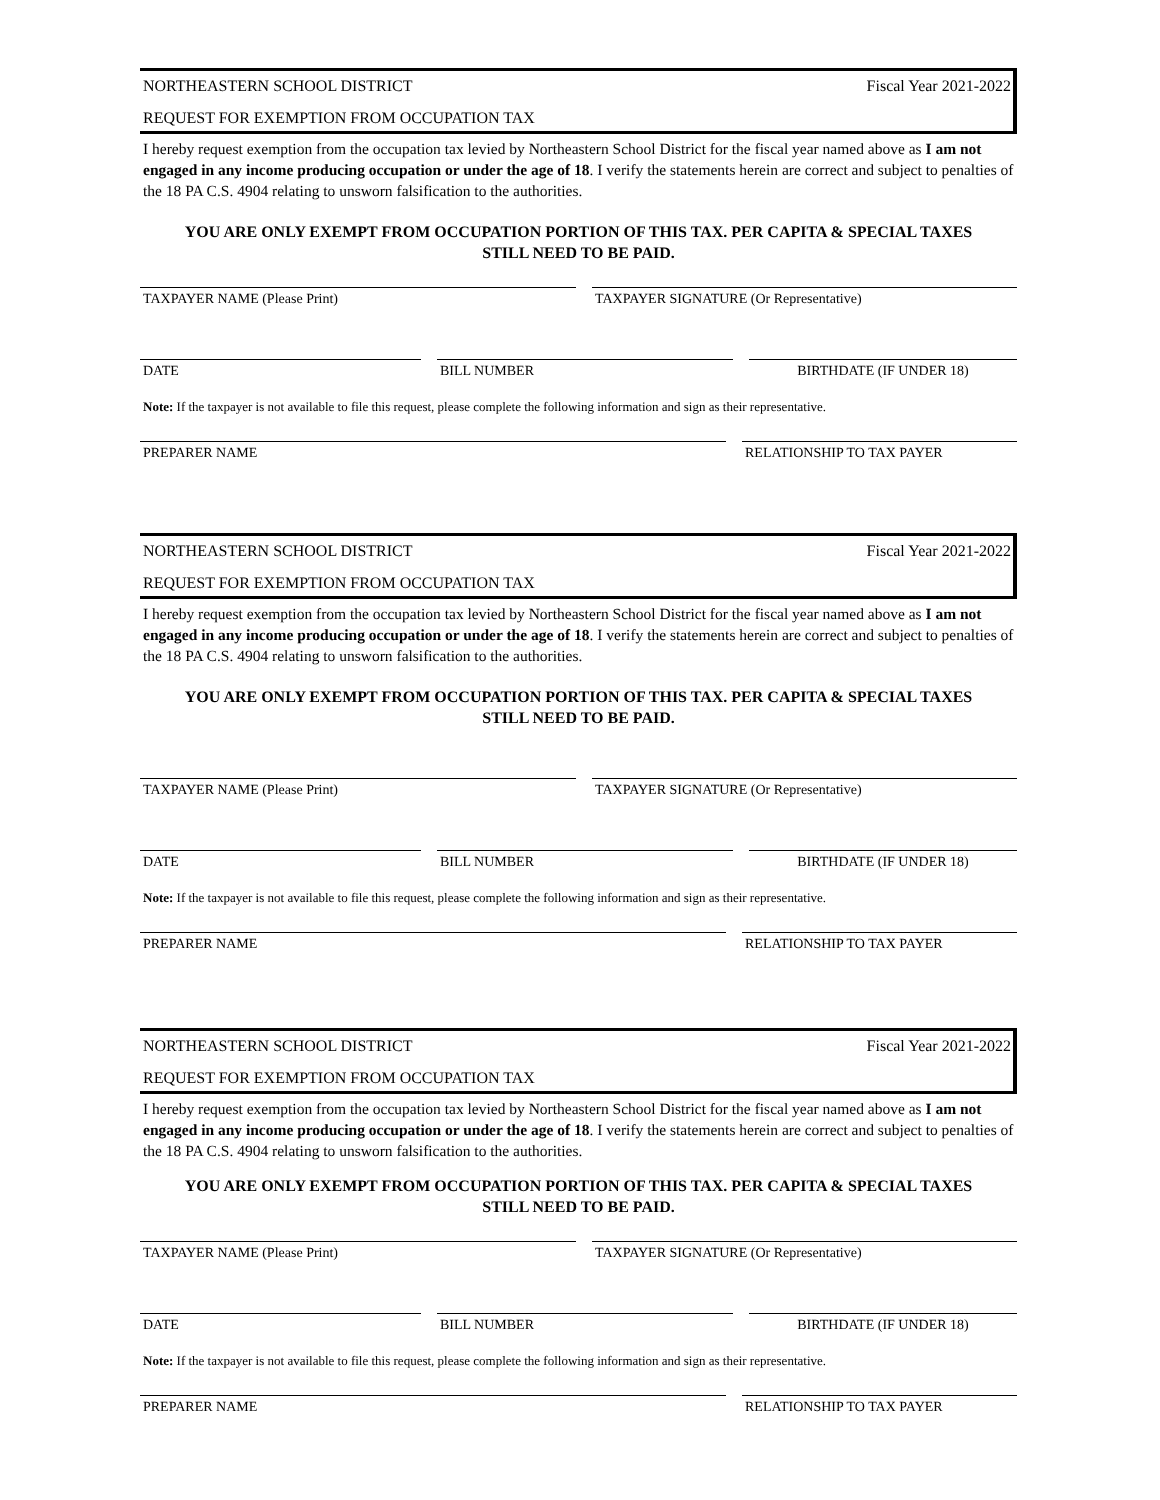NORTHEASTERN SCHOOL DISTRICT Fiscal Year 2021-2022
REQUEST FOR EXEMPTION FROM OCCUPATION TAX
I hereby request exemption from the occupation tax levied by Northeastern School District for the fiscal year named above as I am not engaged in any income producing occupation or under the age of 18. I verify the statements herein are correct and subject to penalties of the 18 PA C.S. 4904 relating to unsworn falsification to the authorities.
YOU ARE ONLY EXEMPT FROM OCCUPATION PORTION OF THIS TAX. PER CAPITA & SPECIAL TAXES
STILL NEED TO BE PAID.
TAXPAYER NAME (Please Print) TAXPAYER SIGNATURE (Or Representative)
DATE BILL NUMBER BIRTHDATE (IF UNDER 18)
Note: If the taxpayer is not available to file this request, please complete the following information and sign as their representative.
PREPARER NAME RELATIONSHIP TO TAX PAYER
NORTHEASTERN SCHOOL DISTRICT Fiscal Year 2021-2022
REQUEST FOR EXEMPTION FROM OCCUPATION TAX
I hereby request exemption from the occupation tax levied by Northeastern School District for the fiscal year named above as I am not engaged in any income producing occupation or under the age of 18. I verify the statements herein are correct and subject to penalties of the 18 PA C.S. 4904 relating to unsworn falsification to the authorities.
YOU ARE ONLY EXEMPT FROM OCCUPATION PORTION OF THIS TAX. PER CAPITA & SPECIAL TAXES
STILL NEED TO BE PAID.
TAXPAYER NAME (Please Print) TAXPAYER SIGNATURE (Or Representative)
DATE BILL NUMBER BIRTHDATE (IF UNDER 18)
Note: If the taxpayer is not available to file this request, please complete the following information and sign as their representative.
PREPARER NAME RELATIONSHIP TO TAX PAYER
NORTHEASTERN SCHOOL DISTRICT Fiscal Year 2021-2022
REQUEST FOR EXEMPTION FROM OCCUPATION TAX
I hereby request exemption from the occupation tax levied by Northeastern School District for the fiscal year named above as I am not engaged in any income producing occupation or under the age of 18. I verify the statements herein are correct and subject to penalties of the 18 PA C.S. 4904 relating to unsworn falsification to the authorities.
YOU ARE ONLY EXEMPT FROM OCCUPATION PORTION OF THIS TAX. PER CAPITA & SPECIAL TAXES
STILL NEED TO BE PAID.
TAXPAYER NAME (Please Print) TAXPAYER SIGNATURE (Or Representative)
DATE BILL NUMBER BIRTHDATE (IF UNDER 18)
Note: If the taxpayer is not available to file this request, please complete the following information and sign as their representative.
PREPARER NAME RELATIONSHIP TO TAX PAYER